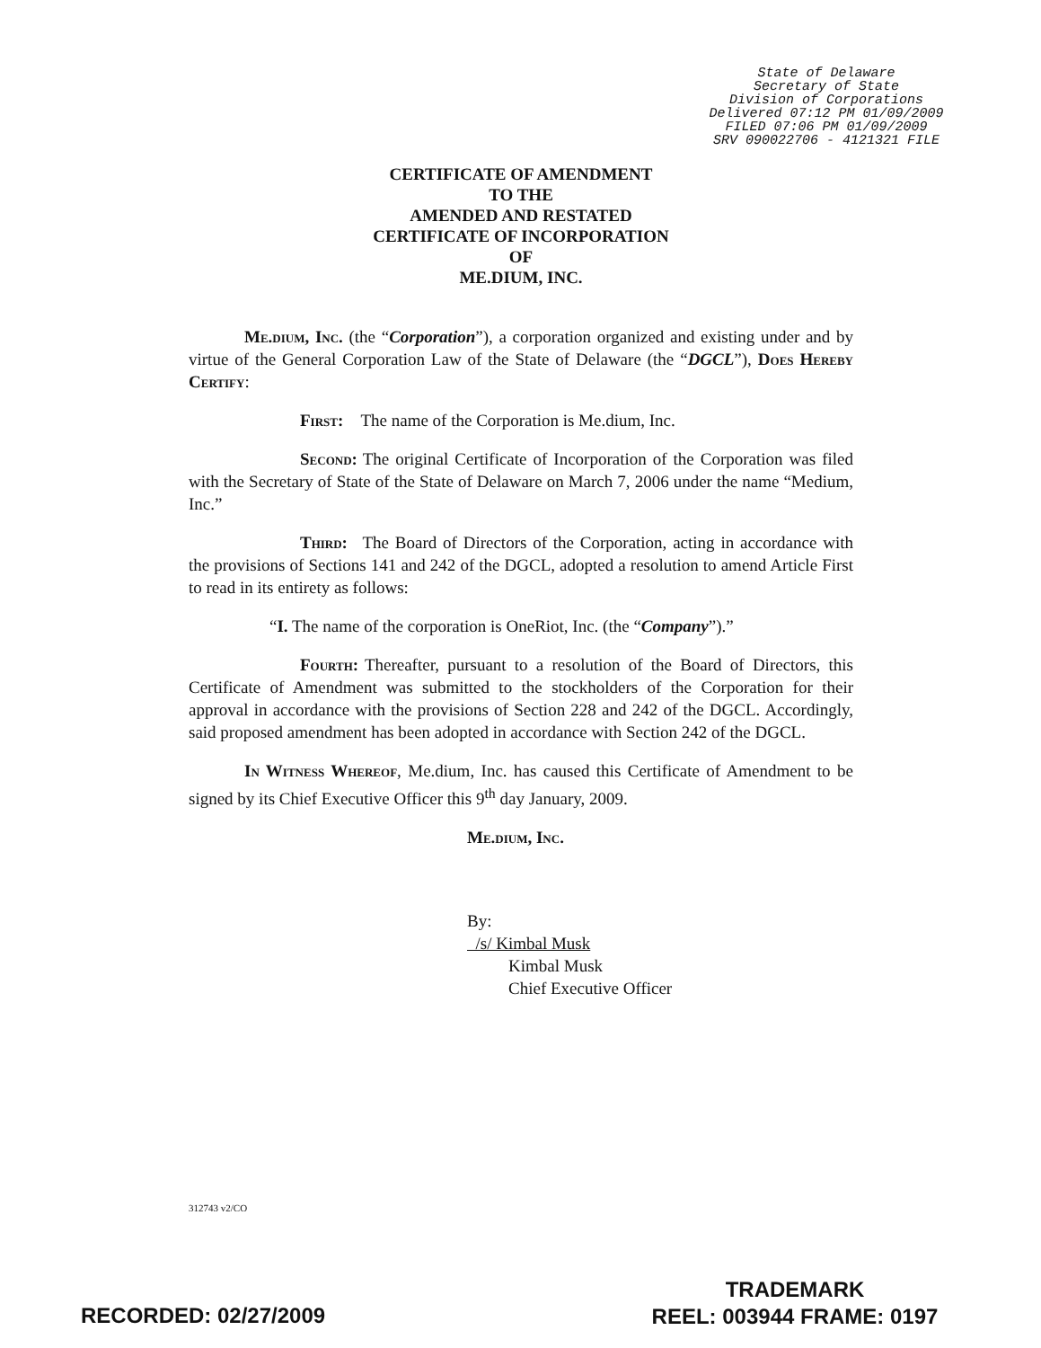State of Delaware
Secretary of State
Division of Corporations
Delivered 07:12 PM 01/09/2009
FILED 07:06 PM 01/09/2009
SRV 090022706 - 4121321 FILE
CERTIFICATE OF AMENDMENT
TO THE
AMENDED AND RESTATED
CERTIFICATE OF INCORPORATION
OF
ME.DIUM, INC.
Me.dium, Inc. (the “Corporation”), a corporation organized and existing under and by virtue of the General Corporation Law of the State of Delaware (the “DGCL”), Does Hereby Certify:
First: The name of the Corporation is Me.dium, Inc.
Second: The original Certificate of Incorporation of the Corporation was filed with the Secretary of State of the State of Delaware on March 7, 2006 under the name “Medium, Inc.”
Third: The Board of Directors of the Corporation, acting in accordance with the provisions of Sections 141 and 242 of the DGCL, adopted a resolution to amend Article First to read in its entirety as follows:
“I. The name of the corporation is OneRiot, Inc. (the “Company”).”
Fourth: Thereafter, pursuant to a resolution of the Board of Directors, this Certificate of Amendment was submitted to the stockholders of the Corporation for their approval in accordance with the provisions of Section 228 and 242 of the DGCL. Accordingly, said proposed amendment has been adopted in accordance with Section 242 of the DGCL.
In Witness Whereof, Me.dium, Inc. has caused this Certificate of Amendment to be signed by its Chief Executive Officer this 9<sup>th</sup> day January, 2009.
Me.dium, Inc.
By: /s/ Kimbal Musk
Kimbal Musk
Chief Executive Officer
312743 v2/CO
TRADEMARK
REEL: 003944 FRAME: 0197
RECORDED: 02/27/2009